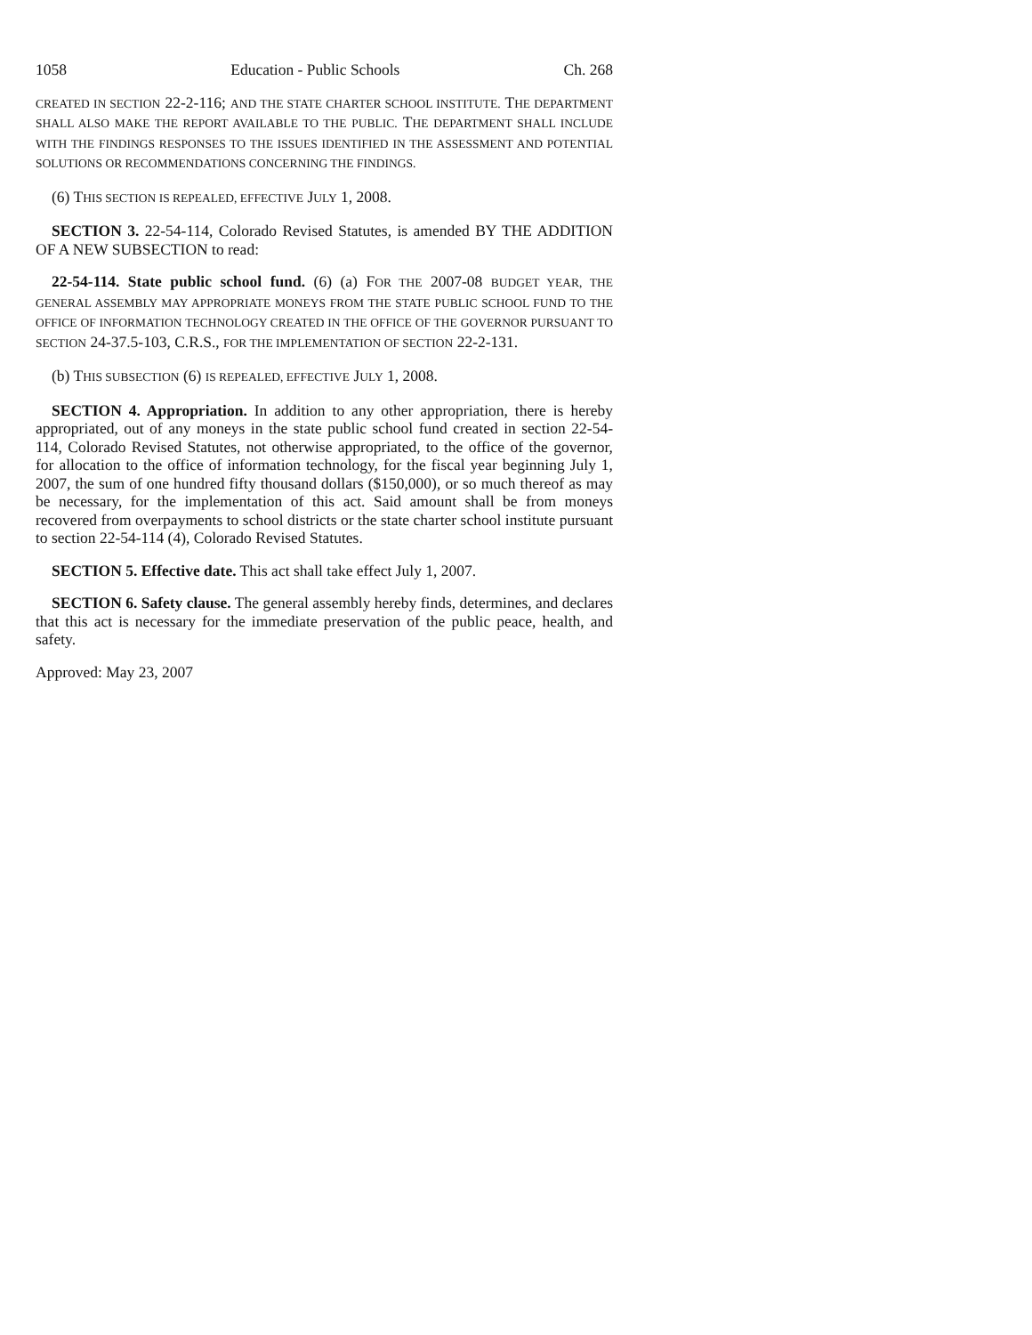1058 Education - Public Schools Ch. 268
CREATED IN SECTION 22-2-116; AND THE STATE CHARTER SCHOOL INSTITUTE. THE DEPARTMENT SHALL ALSO MAKE THE REPORT AVAILABLE TO THE PUBLIC. THE DEPARTMENT SHALL INCLUDE WITH THE FINDINGS RESPONSES TO THE ISSUES IDENTIFIED IN THE ASSESSMENT AND POTENTIAL SOLUTIONS OR RECOMMENDATIONS CONCERNING THE FINDINGS.
(6) THIS SECTION IS REPEALED, EFFECTIVE JULY 1, 2008.
SECTION 3. 22-54-114, Colorado Revised Statutes, is amended BY THE ADDITION OF A NEW SUBSECTION to read:
22-54-114. State public school fund. (6) (a) FOR THE 2007-08 BUDGET YEAR, THE GENERAL ASSEMBLY MAY APPROPRIATE MONEYS FROM THE STATE PUBLIC SCHOOL FUND TO THE OFFICE OF INFORMATION TECHNOLOGY CREATED IN THE OFFICE OF THE GOVERNOR PURSUANT TO SECTION 24-37.5-103, C.R.S., FOR THE IMPLEMENTATION OF SECTION 22-2-131.
(b) THIS SUBSECTION (6) IS REPEALED, EFFECTIVE JULY 1, 2008.
SECTION 4. Appropriation. In addition to any other appropriation, there is hereby appropriated, out of any moneys in the state public school fund created in section 22-54-114, Colorado Revised Statutes, not otherwise appropriated, to the office of the governor, for allocation to the office of information technology, for the fiscal year beginning July 1, 2007, the sum of one hundred fifty thousand dollars ($150,000), or so much thereof as may be necessary, for the implementation of this act. Said amount shall be from moneys recovered from overpayments to school districts or the state charter school institute pursuant to section 22-54-114 (4), Colorado Revised Statutes.
SECTION 5. Effective date. This act shall take effect July 1, 2007.
SECTION 6. Safety clause. The general assembly hereby finds, determines, and declares that this act is necessary for the immediate preservation of the public peace, health, and safety.
Approved: May 23, 2007